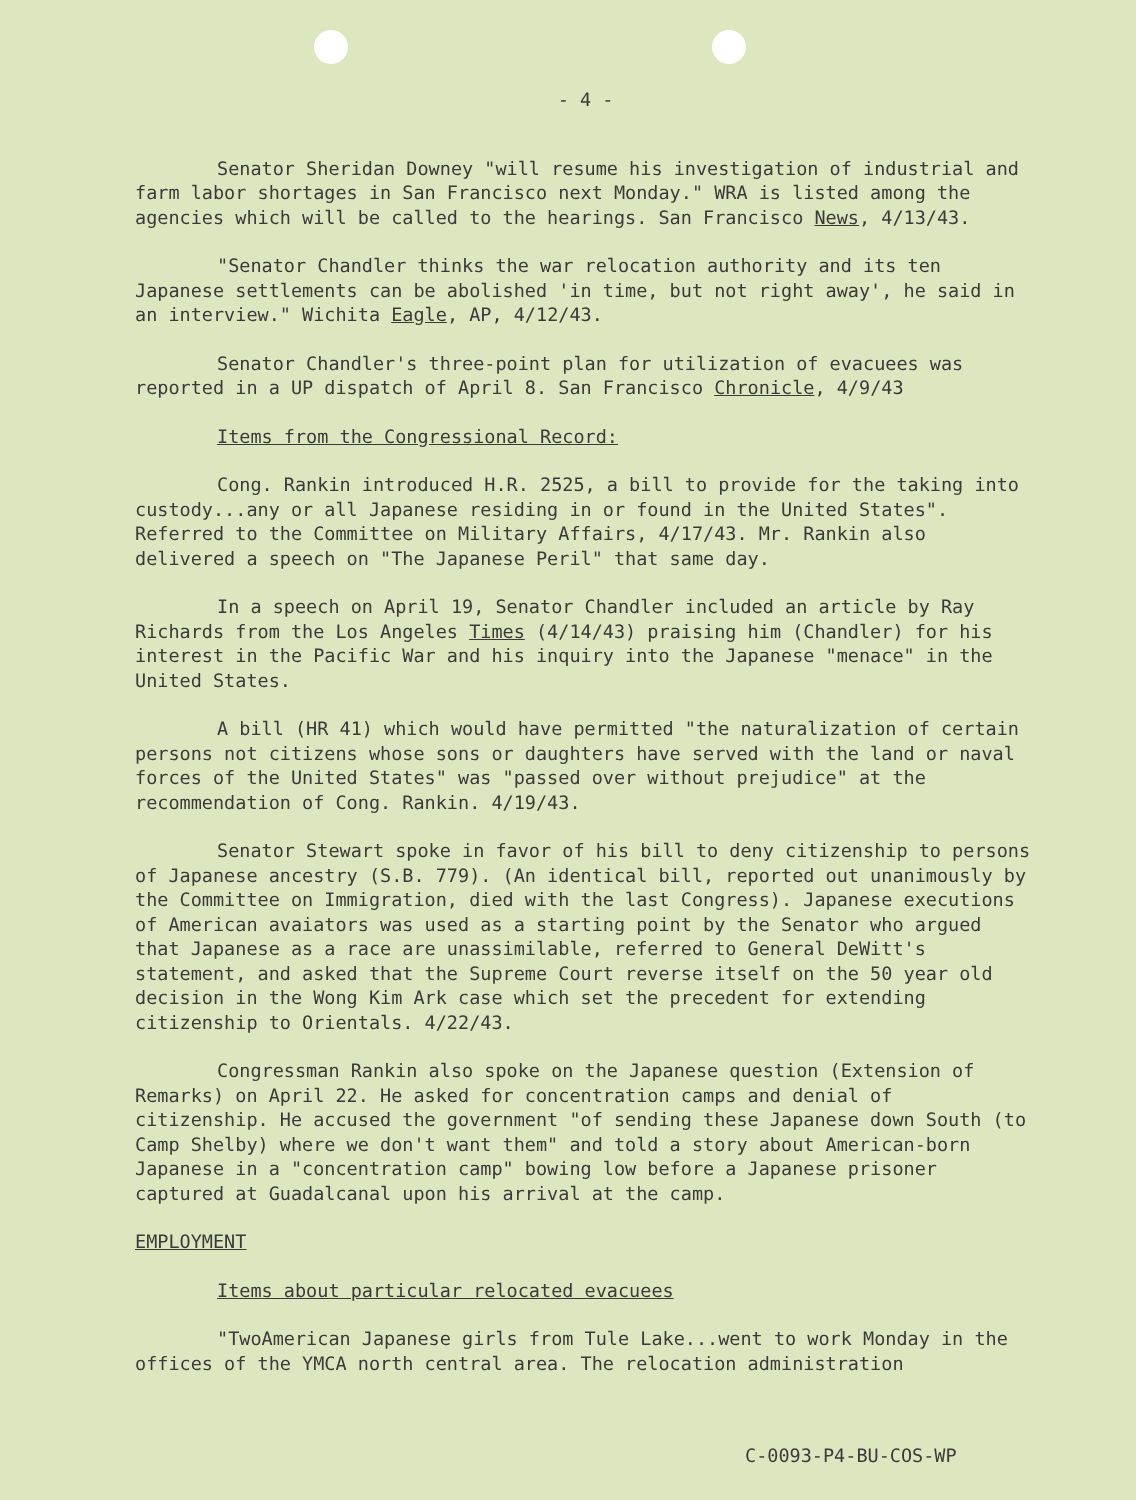- 4 -
Senator Sheridan Downey "will resume his investigation of industrial and farm labor shortages in San Francisco next Monday." WRA is listed among the agencies which will be called to the hearings. San Francisco News, 4/13/43.
"Senator Chandler thinks the war relocation authority and its ten Japanese settlements can be abolished 'in time, but not right away', he said in an interview." Wichita Eagle, AP, 4/12/43.
Senator Chandler's three-point plan for utilization of evacuees was reported in a UP dispatch of April 8. San Francisco Chronicle, 4/9/43
Items from the Congressional Record:
Cong. Rankin introduced H.R. 2525, a bill to provide for the taking into custody...any or all Japanese residing in or found in the United States". Referred to the Committee on Military Affairs, 4/17/43. Mr. Rankin also delivered a speech on "The Japanese Peril" that same day.
In a speech on April 19, Senator Chandler included an article by Ray Richards from the Los Angeles Times (4/14/43) praising him (Chandler) for his interest in the Pacific War and his inquiry into the Japanese "menace" in the United States.
A bill (HR 41) which would have permitted "the naturalization of certain persons not citizens whose sons or daughters have served with the land or naval forces of the United States" was "passed over without prejudice" at the recommendation of Cong. Rankin. 4/19/43.
Senator Stewart spoke in favor of his bill to deny citizenship to persons of Japanese ancestry (S.B. 779). (An identical bill, reported out unanimously by the Committee on Immigration, died with the last Congress). Japanese executions of American avaiators was used as a starting point by the Senator who argued that Japanese as a race are unassimilable, referred to General DeWitt's statement, and asked that the Supreme Court reverse itself on the 50 year old decision in the Wong Kim Ark case which set the precedent for extending citizenship to Orientals. 4/22/43.
Congressman Rankin also spoke on the Japanese question (Extension of Remarks) on April 22. He asked for concentration camps and denial of citizenship. He accused the government "of sending these Japanese down South (to Camp Shelby) where we don't want them" and told a story about American-born Japanese in a "concentration camp" bowing low before a Japanese prisoner captured at Guadalcanal upon his arrival at the camp.
EMPLOYMENT
Items about particular relocated evacuees
"TwoAmerican Japanese girls from Tule Lake...went to work Monday in the offices of the YMCA north central area. The relocation administration
C-0093-P4-BU-COS-WP